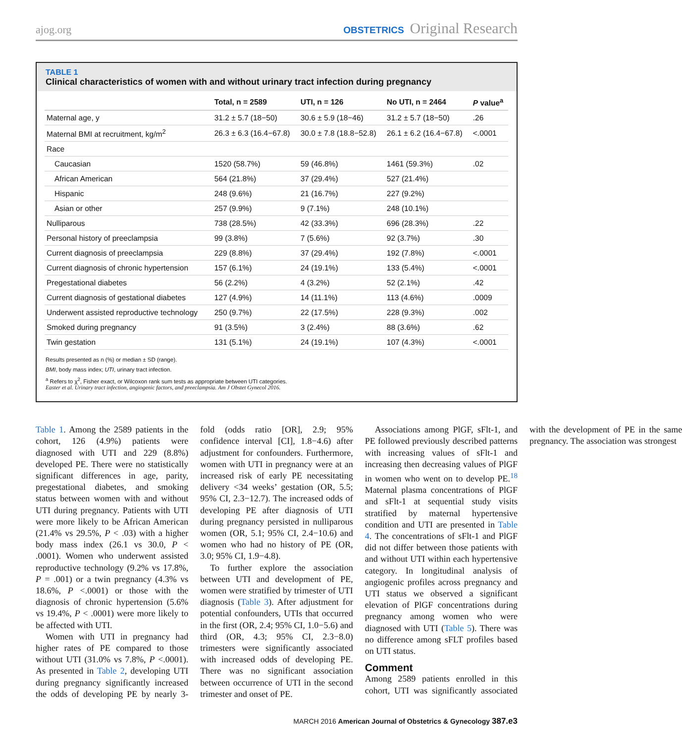ajog.org
OBSTETRICS Original Research
TABLE 1
Clinical characteristics of women with and without urinary tract infection during pregnancy
| | Total, n = 2589 | UTI, n = 126 | No UTI, n = 2464 | P value<sup>a</sup> |
| --- | --- | --- | --- | --- |
| Maternal age, y | 31.2 ± 5.7 (18−50) | 30.6 ± 5.9 (18−46) | 31.2 ± 5.7 (18−50) | .26 |
| Maternal BMI at recruitment, kg/m<sup>2</sup> | 26.3 ± 6.3 (16.4−67.8) | 30.0 ± 7.8 (18.8−52.8) | 26.1 ± 6.2 (16.4−67.8) | <.0001 |
| Race | | | | |
| Caucasian | 1520 (58.7%) | 59 (46.8%) | 1461 (59.3%) | .02 |
| African American | 564 (21.8%) | 37 (29.4%) | 527 (21.4%) | |
| Hispanic | 248 (9.6%) | 21 (16.7%) | 227 (9.2%) | |
| Asian or other | 257 (9.9%) | 9 (7.1%) | 248 (10.1%) | |
| Nulliparous | 738 (28.5%) | 42 (33.3%) | 696 (28.3%) | .22 |
| Personal history of preeclampsia | 99 (3.8%) | 7 (5.6%) | 92 (3.7%) | .30 |
| Current diagnosis of preeclampsia | 229 (8.8%) | 37 (29.4%) | 192 (7.8%) | <.0001 |
| Current diagnosis of chronic hypertension | 157 (6.1%) | 24 (19.1%) | 133 (5.4%) | <.0001 |
| Pregestational diabetes | 56 (2.2%) | 4 (3.2%) | 52 (2.1%) | .42 |
| Current diagnosis of gestational diabetes | 127 (4.9%) | 14 (11.1%) | 113 (4.6%) | .0009 |
| Underwent assisted reproductive technology | 250 (9.7%) | 22 (17.5%) | 228 (9.3%) | .002 |
| Smoked during pregnancy | 91 (3.5%) | 3 (2.4%) | 88 (3.6%) | .62 |
| Twin gestation | 131 (5.1%) | 24 (19.1%) | 107 (4.3%) | <.0001 |
Results presented as n (%) or median ± SD (range).
BMI, body mass index; UTI, urinary tract infection.
<sup>a</sup> Refers to χ<sup>2</sup>, Fisher exact, or Wilcoxon rank sum tests as appropriate between UTI categories.
Easter et al. Urinary tract infection, angiogenic factors, and preeclampsia. Am J Obstet Gynecol 2016.
Table 1. Among the 2589 patients in the cohort, 126 (4.9%) patients were diagnosed with UTI and 229 (8.8%) developed PE. There were no statistically significant differences in age, parity, pregestational diabetes, and smoking status between women with and without UTI during pregnancy. Patients with UTI were more likely to be African American (21.4% vs 29.5%, P < .03) with a higher body mass index (26.1 vs 30.0, P < .0001). Women who underwent assisted reproductive technology (9.2% vs 17.8%, P = .001) or a twin pregnancy (4.3% vs 18.6%, P <.0001) or those with the diagnosis of chronic hypertension (5.6% vs 19.4%, P < .0001) were more likely to be affected with UTI.
Women with UTI in pregnancy had higher rates of PE compared to those without UTI (31.0% vs 7.8%, P <.0001). As presented in Table 2, developing UTI during pregnancy significantly increased the odds of developing PE by nearly 3-fold (odds ratio [OR], 2.9; 95% confidence interval [CI], 1.8−4.6) after adjustment for confounders. Furthermore, women with UTI in pregnancy were at an increased risk of early PE necessitating delivery <34 weeks’ gestation (OR, 5.5; 95% CI, 2.3−12.7). The increased odds of developing PE after diagnosis of UTI during pregnancy persisted in nulliparous women (OR, 5.1; 95% CI, 2.4−10.6) and women who had no history of PE (OR, 3.0; 95% CI, 1.9−4.8).
To further explore the association between UTI and development of PE, women were stratified by trimester of UTI diagnosis (Table 3). After adjustment for potential confounders, UTIs that occurred in the first (OR, 2.4; 95% CI, 1.0−5.6) and third (OR, 4.3; 95% CI, 2.3−8.0) trimesters were significantly associated with increased odds of developing PE. There was no significant association between occurrence of UTI in the second trimester and onset of PE.
Associations among PlGF, sFlt-1, and PE followed previously described patterns with increasing values of sFlt-1 and increasing then decreasing values of PlGF in women who went on to develop PE.<sup>18</sup> Maternal plasma concentrations of PlGF and sFlt-1 at sequential study visits stratified by maternal hypertensive condition and UTI are presented in Table 4. The concentrations of sFlt-1 and PlGF did not differ between those patients with and without UTI within each hypertensive category. In longitudinal analysis of angiogenic profiles across pregnancy and UTI status we observed a significant elevation of PlGF concentrations during pregnancy among women who were diagnosed with UTI (Table 5). There was no difference among sFLT profiles based on UTI status.
Comment
Among 2589 patients enrolled in this cohort, UTI was significantly associated with the development of PE in the same pregnancy. The association was strongest
MARCH 2016 American Journal of Obstetrics & Gynecology 387.e3